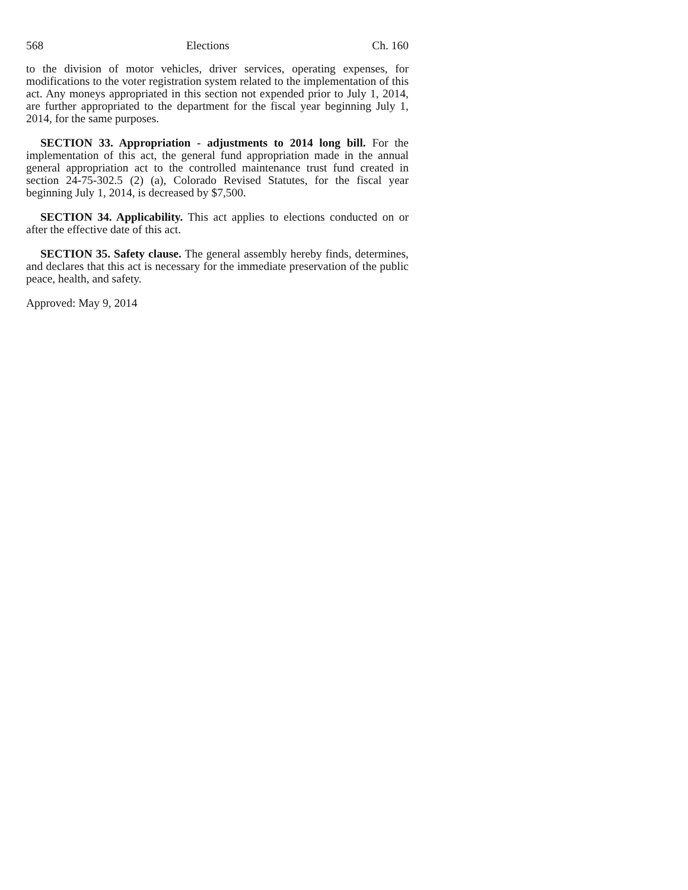568 Elections Ch. 160
to the division of motor vehicles, driver services, operating expenses, for modifications to the voter registration system related to the implementation of this act. Any moneys appropriated in this section not expended prior to July 1, 2014, are further appropriated to the department for the fiscal year beginning July 1, 2014, for the same purposes.
SECTION 33. Appropriation - adjustments to 2014 long bill. For the implementation of this act, the general fund appropriation made in the annual general appropriation act to the controlled maintenance trust fund created in section 24-75-302.5 (2) (a), Colorado Revised Statutes, for the fiscal year beginning July 1, 2014, is decreased by $7,500.
SECTION 34. Applicability. This act applies to elections conducted on or after the effective date of this act.
SECTION 35. Safety clause. The general assembly hereby finds, determines, and declares that this act is necessary for the immediate preservation of the public peace, health, and safety.
Approved: May 9, 2014